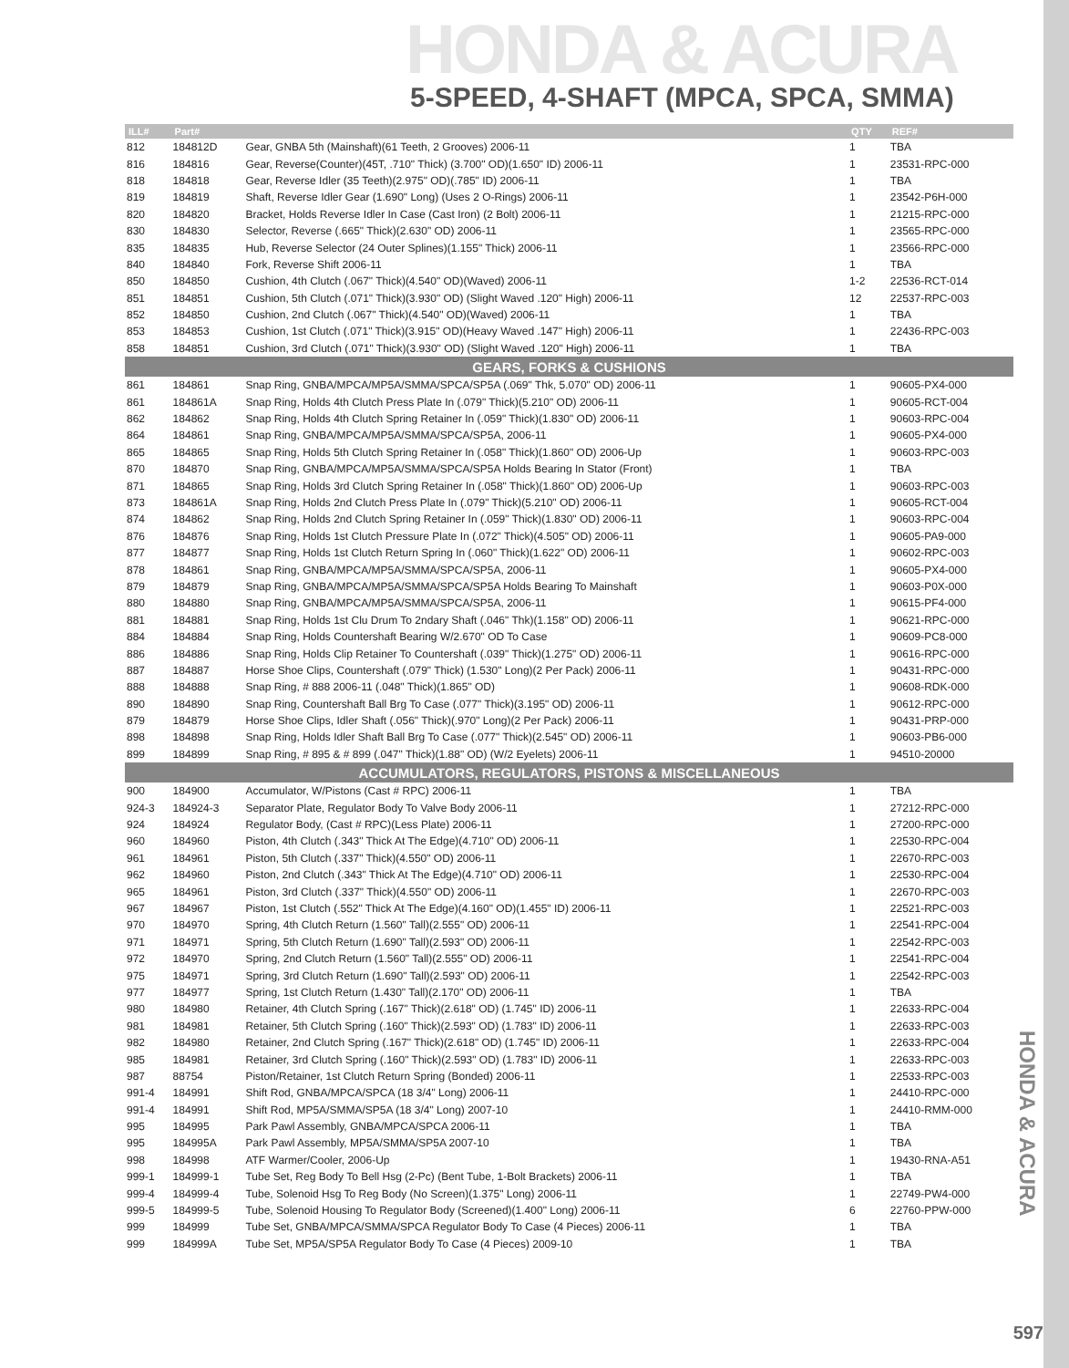HONDA & ACURA
5-SPEED, 4-SHAFT (MPCA, SPCA, SMMA)
| ILL# | Part# | | QTY | REF# |
| --- | --- | --- | --- | --- |
| 812 | 184812D | Gear, GNBA 5th (Mainshaft)(61 Teeth, 2 Grooves) 2006-11 | 1 | TBA |
| 816 | 184816 | Gear, Reverse(Counter)(45T, .710" Thick) (3.700" OD)(1.650" ID) 2006-11 | 1 | 23531-RPC-000 |
| 818 | 184818 | Gear, Reverse Idler (35 Teeth)(2.975" OD)(.785" ID) 2006-11 | 1 | TBA |
| 819 | 184819 | Shaft, Reverse Idler Gear (1.690" Long) (Uses 2 O-Rings) 2006-11 | 1 | 23542-P6H-000 |
| 820 | 184820 | Bracket, Holds Reverse Idler In Case (Cast Iron) (2 Bolt) 2006-11 | 1 | 21215-RPC-000 |
| 830 | 184830 | Selector, Reverse (.665" Thick)(2.630" OD) 2006-11 | 1 | 23565-RPC-000 |
| 835 | 184835 | Hub, Reverse Selector (24 Outer Splines)(1.155" Thick) 2006-11 | 1 | 23566-RPC-000 |
| 840 | 184840 | Fork, Reverse Shift 2006-11 | 1 | TBA |
| 850 | 184850 | Cushion, 4th Clutch (.067" Thick)(4.540" OD)(Waved) 2006-11 | 1-2 | 22536-RCT-014 |
| 851 | 184851 | Cushion, 5th Clutch (.071" Thick)(3.930" OD) (Slight Waved .120" High) 2006-11 | 12 | 22537-RPC-003 |
| 852 | 184850 | Cushion, 2nd Clutch (.067" Thick)(4.540" OD)(Waved) 2006-11 | 1 | TBA |
| 853 | 184853 | Cushion, 1st Clutch (.071" Thick)(3.915" OD)(Heavy Waved .147" High) 2006-11 | 1 | 22436-RPC-003 |
| 858 | 184851 | Cushion, 3rd Clutch (.071" Thick)(3.930" OD) (Slight Waved .120" High) 2006-11 | 1 | TBA |
| GEARS, FORKS & CUSHIONS | | | | |
| 861 | 184861 | Snap Ring, GNBA/MPCA/MP5A/SMMA/SPCA/SP5A (.069" Thk, 5.070" OD) 2006-11 | 1 | 90605-PX4-000 |
| 861 | 184861A | Snap Ring, Holds 4th Clutch Press Plate In (.079" Thick)(5.210" OD) 2006-11 | 1 | 90605-RCT-004 |
| 862 | 184862 | Snap Ring, Holds 4th Clutch Spring Retainer In (.059" Thick)(1.830" OD) 2006-11 | 1 | 90603-RPC-004 |
| 864 | 184861 | Snap Ring, GNBA/MPCA/MP5A/SMMA/SPCA/SP5A, 2006-11 | 1 | 90605-PX4-000 |
| 865 | 184865 | Snap Ring, Holds 5th Clutch Spring Retainer In (.058" Thick)(1.860" OD) 2006-Up | 1 | 90603-RPC-003 |
| 870 | 184870 | Snap Ring, GNBA/MPCA/MP5A/SMMA/SPCA/SP5A Holds Bearing In Stator (Front) | 1 | TBA |
| 871 | 184865 | Snap Ring, Holds 3rd Clutch Spring Retainer In (.058" Thick)(1.860" OD) 2006-Up | 1 | 90603-RPC-003 |
| 873 | 184861A | Snap Ring, Holds 2nd Clutch Press Plate In (.079" Thick)(5.210" OD) 2006-11 | 1 | 90605-RCT-004 |
| 874 | 184862 | Snap Ring, Holds 2nd Clutch Spring Retainer In (.059" Thick)(1.830" OD) 2006-11 | 1 | 90603-RPC-004 |
| 876 | 184876 | Snap Ring, Holds 1st Clutch Pressure Plate In (.072" Thick)(4.505" OD) 2006-11 | 1 | 90605-PA9-000 |
| 877 | 184877 | Snap Ring, Holds 1st Clutch Return Spring In (.060" Thick)(1.622" OD) 2006-11 | 1 | 90602-RPC-003 |
| 878 | 184861 | Snap Ring, GNBA/MPCA/MP5A/SMMA/SPCA/SP5A, 2006-11 | 1 | 90605-PX4-000 |
| 879 | 184879 | Snap Ring, GNBA/MPCA/MP5A/SMMA/SPCA/SP5A Holds Bearing To Mainshaft | 1 | 90603-P0X-000 |
| 880 | 184880 | Snap Ring, GNBA/MPCA/MP5A/SMMA/SPCA/SP5A, 2006-11 | 1 | 90615-PF4-000 |
| 881 | 184881 | Snap Ring, Holds 1st Clu Drum To 2ndary Shaft (.046" Thk)(1.158" OD) 2006-11 | 1 | 90621-RPC-000 |
| 884 | 184884 | Snap Ring, Holds Countershaft Bearing W/2.670" OD To Case | 1 | 90609-PC8-000 |
| 886 | 184886 | Snap Ring, Holds Clip Retainer To Countershaft (.039" Thick)(1.275" OD) 2006-11 | 1 | 90616-RPC-000 |
| 887 | 184887 | Horse Shoe Clips, Countershaft (.079" Thick) (1.530" Long)(2 Per Pack) 2006-11 | 1 | 90431-RPC-000 |
| 888 | 184888 | Snap Ring, # 888 2006-11 (.048" Thick)(1.865" OD) | 1 | 90608-RDK-000 |
| 890 | 184890 | Snap Ring, Countershaft Ball Brg To Case (.077" Thick)(3.195" OD) 2006-11 | 1 | 90612-RPC-000 |
| 879 | 184879 | Horse Shoe Clips, Idler Shaft (.056" Thick)(.970" Long)(2 Per Pack) 2006-11 | 1 | 90431-PRP-000 |
| 898 | 184898 | Snap Ring, Holds Idler Shaft Ball Brg To Case (.077" Thick)(2.545" OD) 2006-11 | 1 | 90603-PB6-000 |
| 899 | 184899 | Snap Ring, # 895 & # 899 (.047" Thick)(1.88" OD) (W/2 Eyelets) 2006-11 | 1 | 94510-20000 |
| ACCUMULATORS, REGULATORS, PISTONS & MISCELLANEOUS | | | | |
| 900 | 184900 | Accumulator, W/Pistons (Cast # RPC) 2006-11 | 1 | TBA |
| 924-3 | 184924-3 | Separator Plate, Regulator Body To Valve Body 2006-11 | 1 | 27212-RPC-000 |
| 924 | 184924 | Regulator Body, (Cast # RPC)(Less Plate) 2006-11 | 1 | 27200-RPC-000 |
| 960 | 184960 | Piston, 4th Clutch (.343" Thick At The Edge)(4.710" OD) 2006-11 | 1 | 22530-RPC-004 |
| 961 | 184961 | Piston, 5th Clutch (.337" Thick)(4.550" OD) 2006-11 | 1 | 22670-RPC-003 |
| 962 | 184960 | Piston, 2nd Clutch (.343" Thick At The Edge)(4.710" OD) 2006-11 | 1 | 22530-RPC-004 |
| 965 | 184961 | Piston, 3rd Clutch (.337" Thick)(4.550" OD) 2006-11 | 1 | 22670-RPC-003 |
| 967 | 184967 | Piston, 1st Clutch (.552" Thick At The Edge)(4.160" OD)(1.455" ID) 2006-11 | 1 | 22521-RPC-003 |
| 970 | 184970 | Spring, 4th Clutch Return (1.560" Tall)(2.555" OD) 2006-11 | 1 | 22541-RPC-004 |
| 971 | 184971 | Spring, 5th Clutch Return (1.690" Tall)(2.593" OD) 2006-11 | 1 | 22542-RPC-003 |
| 972 | 184970 | Spring, 2nd Clutch Return (1.560" Tall)(2.555" OD) 2006-11 | 1 | 22541-RPC-004 |
| 975 | 184971 | Spring, 3rd Clutch Return (1.690" Tall)(2.593" OD) 2006-11 | 1 | 22542-RPC-003 |
| 977 | 184977 | Spring, 1st Clutch Return (1.430" Tall)(2.170" OD) 2006-11 | 1 | TBA |
| 980 | 184980 | Retainer, 4th Clutch Spring (.167" Thick)(2.618" OD) (1.745" ID) 2006-11 | 1 | 22633-RPC-004 |
| 981 | 184981 | Retainer, 5th Clutch Spring (.160" Thick)(2.593" OD) (1.783" ID) 2006-11 | 1 | 22633-RPC-003 |
| 982 | 184980 | Retainer, 2nd Clutch Spring (.167" Thick)(2.618" OD) (1.745" ID) 2006-11 | 1 | 22633-RPC-004 |
| 985 | 184981 | Retainer, 3rd Clutch Spring (.160" Thick)(2.593" OD) (1.783" ID) 2006-11 | 1 | 22633-RPC-003 |
| 987 | 88754 | Piston/Retainer, 1st Clutch Return Spring (Bonded) 2006-11 | 1 | 22533-RPC-003 |
| 991-4 | 184991 | Shift Rod, GNBA/MPCA/SPCA (18 3/4" Long) 2006-11 | 1 | 24410-RPC-000 |
| 991-4 | 184991 | Shift Rod, MP5A/SMMA/SP5A (18 3/4" Long) 2007-10 | 1 | 24410-RMM-000 |
| 995 | 184995 | Park Pawl Assembly, GNBA/MPCA/SPCA 2006-11 | 1 | TBA |
| 995 | 184995A | Park Pawl Assembly, MP5A/SMMA/SP5A 2007-10 | 1 | TBA |
| 998 | 184998 | ATF Warmer/Cooler, 2006-Up | 1 | 19430-RNA-A51 |
| 999-1 | 184999-1 | Tube Set, Reg Body To Bell Hsg (2-Pc) (Bent Tube, 1-Bolt Brackets) 2006-11 | 1 | TBA |
| 999-4 | 184999-4 | Tube, Solenoid Hsg To Reg Body (No Screen)(1.375" Long) 2006-11 | 1 | 22749-PW4-000 |
| 999-5 | 184999-5 | Tube, Solenoid Housing To Regulator Body (Screened)(1.400" Long) 2006-11 | 6 | 22760-PPW-000 |
| 999 | 184999 | Tube Set, GNBA/MPCA/SMMA/SPCA Regulator Body To Case (4 Pieces) 2006-11 | 1 | TBA |
| 999 | 184999A | Tube Set, MP5A/SP5A Regulator Body To Case (4 Pieces) 2009-10 | 1 | TBA |
HONDA & ACURA
597